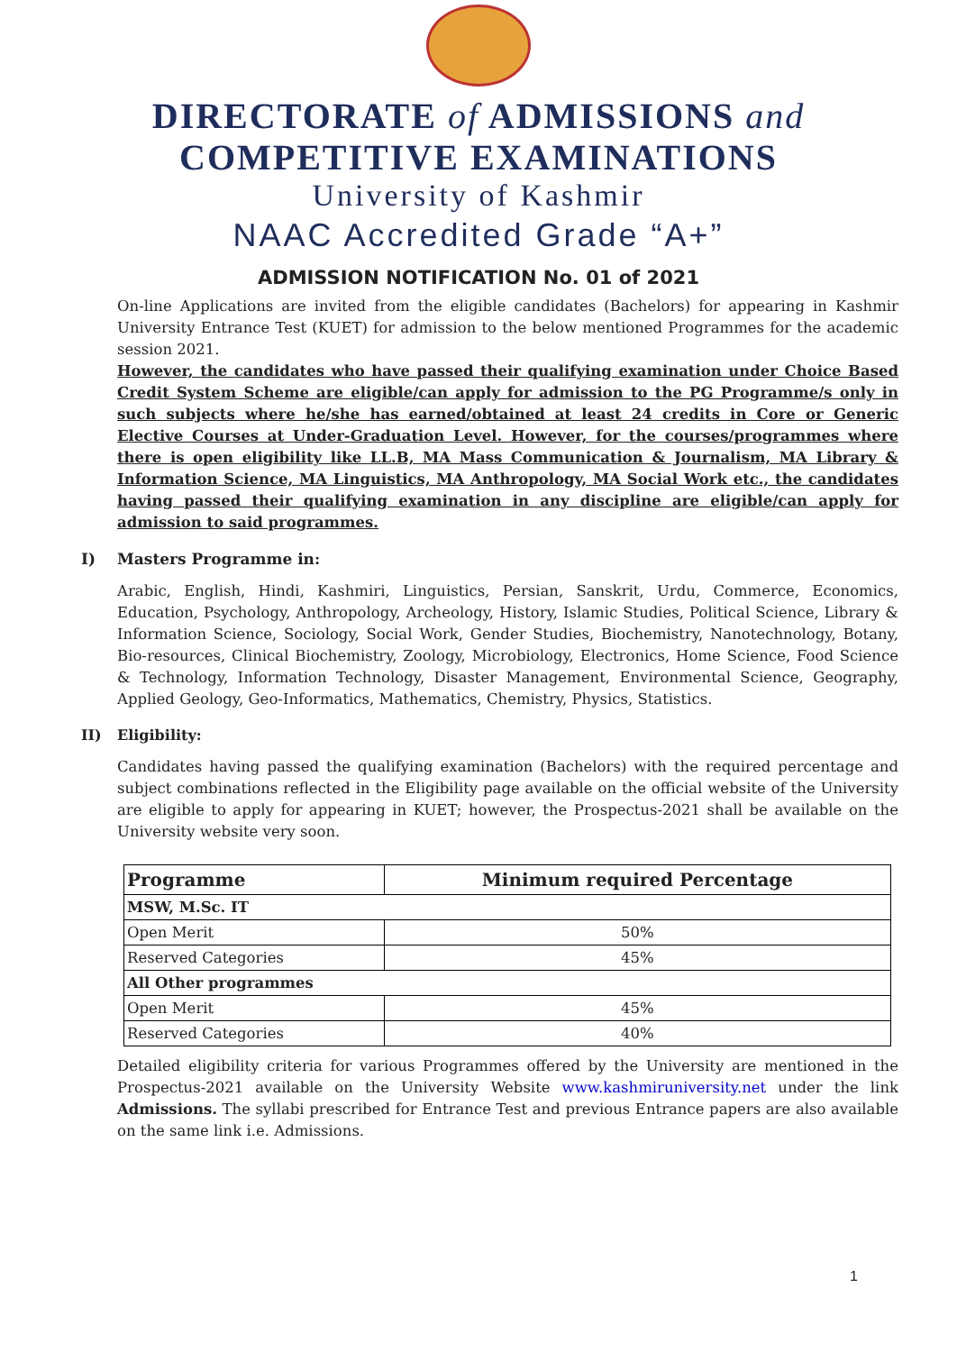DIRECTORATE of ADMISSIONS and
COMPETITIVE EXAMINATIONS
University of Kashmir
NAAC Accredited Grade “A+”
ADMISSION NOTIFICATION No. 01 of 2021
On-line Applications are invited from the eligible candidates (Bachelors) for appearing in Kashmir University Entrance Test (KUET) for admission to the below mentioned Programmes for the academic session 2021.
However, the candidates who have passed their qualifying examination under Choice Based Credit System Scheme are eligible/can apply for admission to the PG Programme/s only in such subjects where he/she has earned/obtained at least 24 credits in Core or Generic Elective Courses at Under-Graduation Level. However, for the courses/programmes where there is open eligibility like LL.B, MA Mass Communication & Journalism, MA Library & Information Science, MA Linguistics, MA Anthropology, MA Social Work etc., the candidates having passed their qualifying examination in any discipline are eligible/can apply for admission to said programmes.
I) Masters Programme in:
Arabic, English, Hindi, Kashmiri, Linguistics, Persian, Sanskrit, Urdu, Commerce, Economics, Education, Psychology, Anthropology, Archeology, History, Islamic Studies, Political Science, Library & Information Science, Sociology, Social Work, Gender Studies, Biochemistry, Nanotechnology, Botany, Bio-resources, Clinical Biochemistry, Zoology, Microbiology, Electronics, Home Science, Food Science & Technology, Information Technology, Disaster Management, Environmental Science, Geography, Applied Geology, Geo-Informatics, Mathematics, Chemistry, Physics, Statistics.
II) Eligibility:
Candidates having passed the qualifying examination (Bachelors) with the required percentage and subject combinations reflected in the Eligibility page available on the official website of the University are eligible to apply for appearing in KUET; however, the Prospectus-2021 shall be available on the University website very soon.
| Programme | Minimum required Percentage |
| --- | --- |
| MSW, M.Sc. IT | |
| Open Merit | 50% |
| Reserved Categories | 45% |
| All Other programmes | |
| Open Merit | 45% |
| Reserved Categories | 40% |
Detailed eligibility criteria for various Programmes offered by the University are mentioned in the Prospectus-2021 available on the University Website www.kashmiruniversity.net under the link Admissions. The syllabi prescribed for Entrance Test and previous Entrance papers are also available on the same link i.e. Admissions.
1